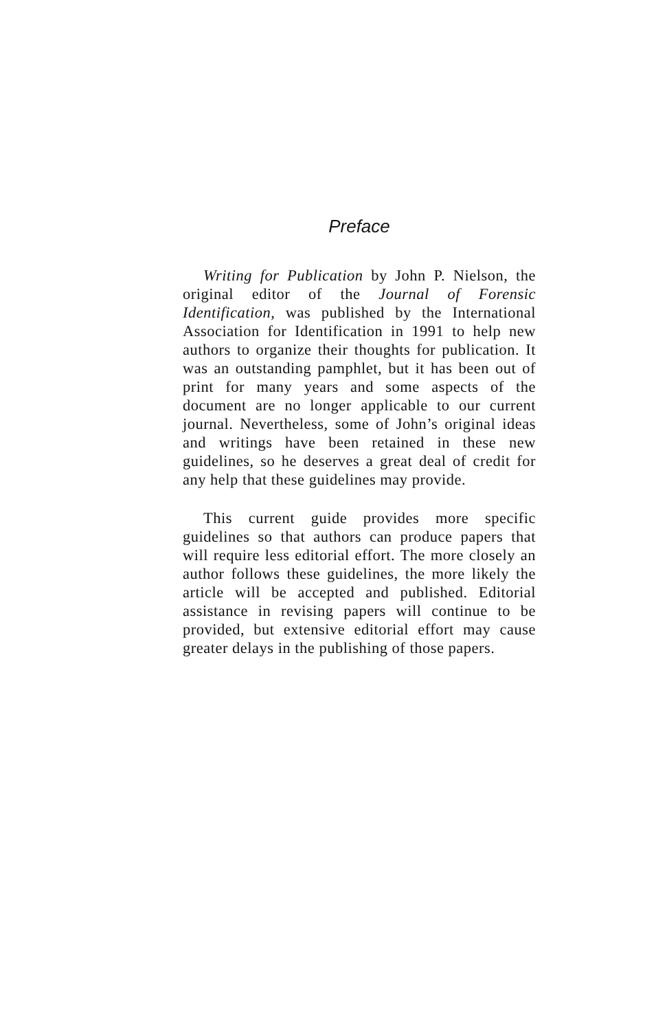Preface
Writing for Publication by John P. Nielson, the original editor of the Journal of Forensic Identification, was published by the International Association for Identification in 1991 to help new authors to organize their thoughts for publication. It was an outstanding pamphlet, but it has been out of print for many years and some aspects of the document are no longer applicable to our current journal. Nevertheless, some of John’s original ideas and writings have been retained in these new guidelines, so he deserves a great deal of credit for any help that these guidelines may provide.
This current guide provides more specific guidelines so that authors can produce papers that will require less editorial effort. The more closely an author follows these guidelines, the more likely the article will be accepted and published. Editorial assistance in revising papers will continue to be provided, but extensive editorial effort may cause greater delays in the publishing of those papers.